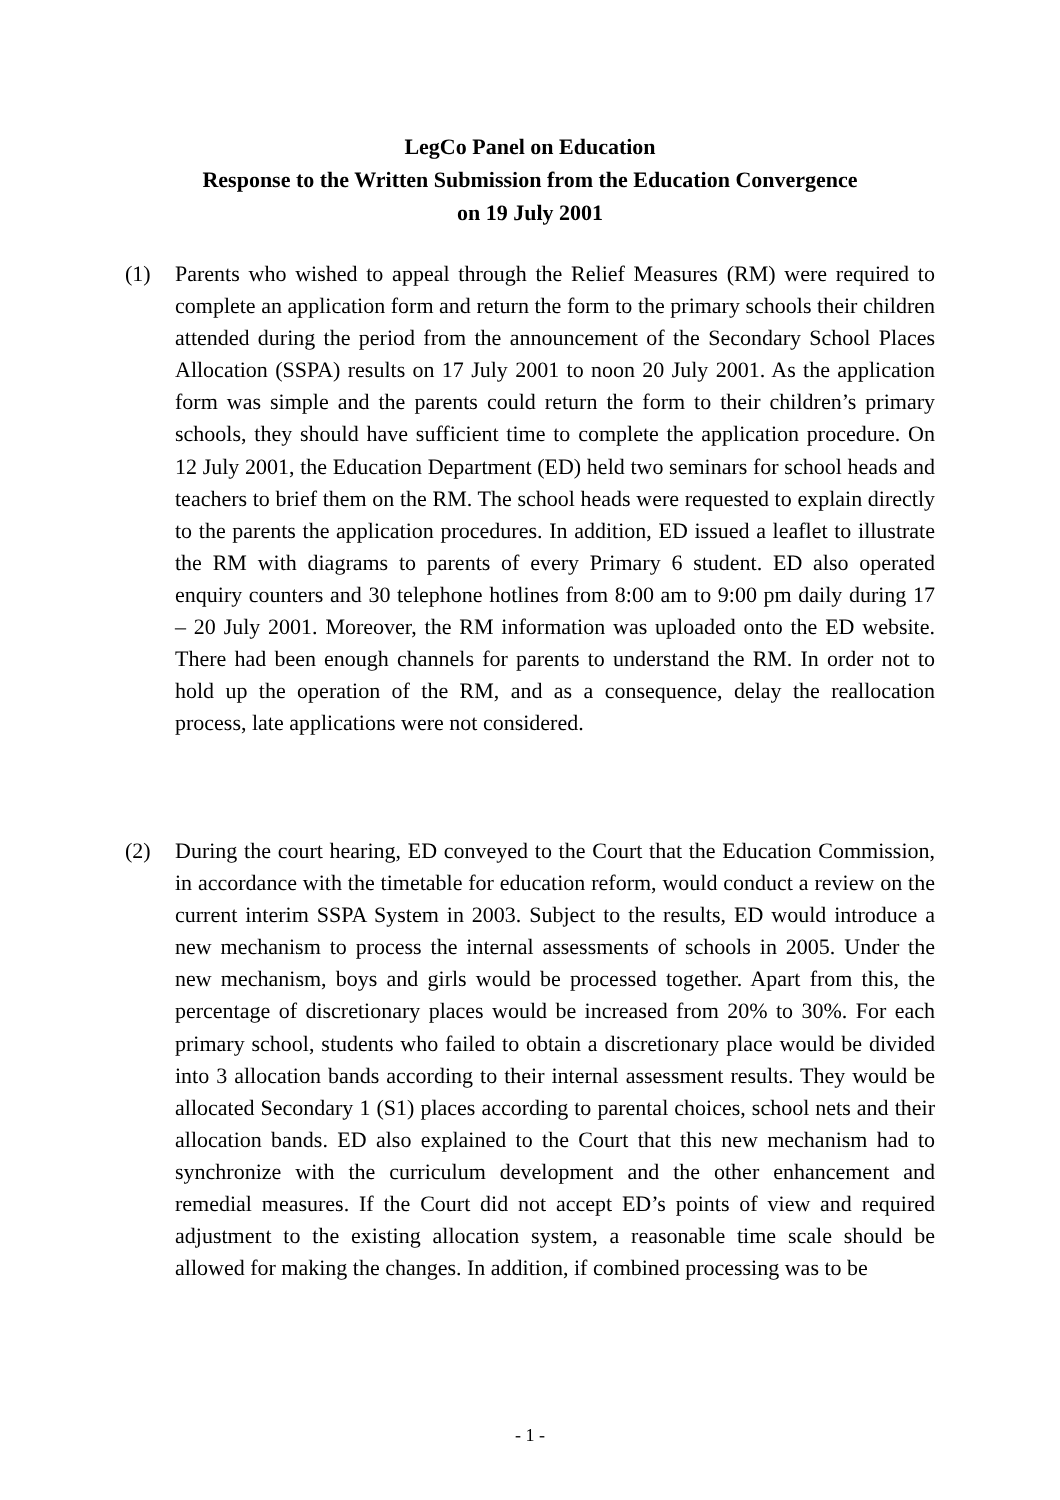LegCo Panel on Education
Response to the Written Submission from the Education Convergence
on 19 July 2001
(1) Parents who wished to appeal through the Relief Measures (RM) were required to complete an application form and return the form to the primary schools their children attended during the period from the announcement of the Secondary School Places Allocation (SSPA) results on 17 July 2001 to noon 20 July 2001. As the application form was simple and the parents could return the form to their children’s primary schools, they should have sufficient time to complete the application procedure. On 12 July 2001, the Education Department (ED) held two seminars for school heads and teachers to brief them on the RM. The school heads were requested to explain directly to the parents the application procedures. In addition, ED issued a leaflet to illustrate the RM with diagrams to parents of every Primary 6 student. ED also operated enquiry counters and 30 telephone hotlines from 8:00 am to 9:00 pm daily during 17 – 20 July 2001. Moreover, the RM information was uploaded onto the ED website. There had been enough channels for parents to understand the RM. In order not to hold up the operation of the RM, and as a consequence, delay the reallocation process, late applications were not considered.
(2) During the court hearing, ED conveyed to the Court that the Education Commission, in accordance with the timetable for education reform, would conduct a review on the current interim SSPA System in 2003. Subject to the results, ED would introduce a new mechanism to process the internal assessments of schools in 2005. Under the new mechanism, boys and girls would be processed together. Apart from this, the percentage of discretionary places would be increased from 20% to 30%. For each primary school, students who failed to obtain a discretionary place would be divided into 3 allocation bands according to their internal assessment results. They would be allocated Secondary 1 (S1) places according to parental choices, school nets and their allocation bands. ED also explained to the Court that this new mechanism had to synchronize with the curriculum development and the other enhancement and remedial measures. If the Court did not accept ED’s points of view and required adjustment to the existing allocation system, a reasonable time scale should be allowed for making the changes. In addition, if combined processing was to be
- 1 -